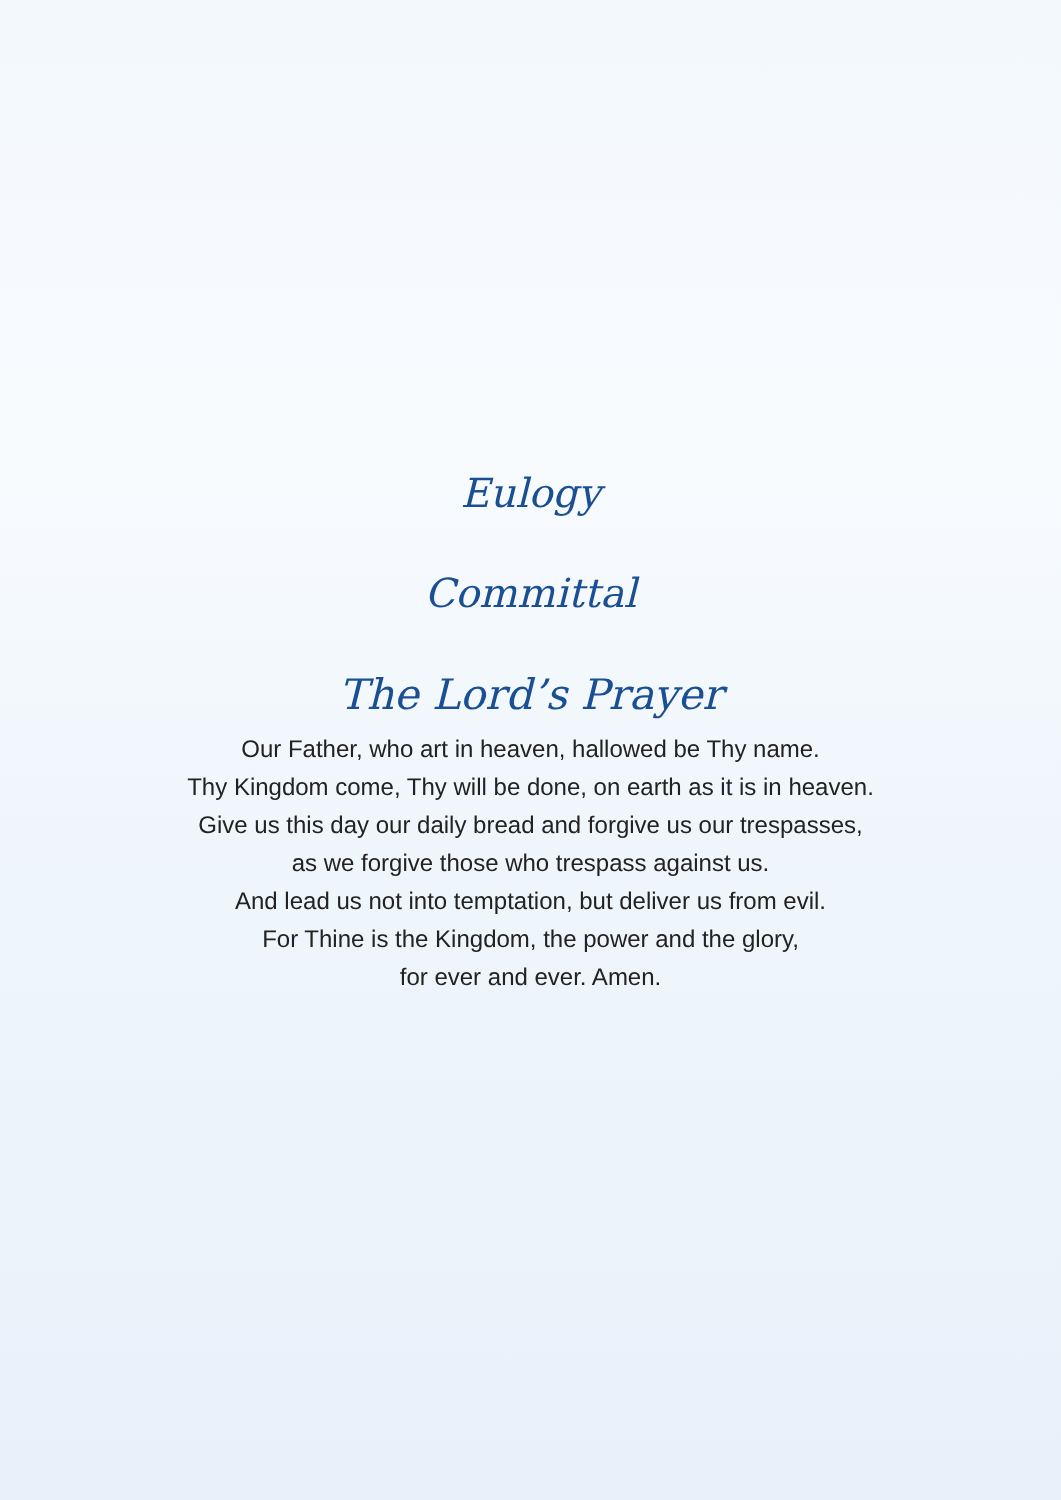Eulogy
Committal
The Lord’s Prayer
Our Father, who art in heaven, hallowed be Thy name.
Thy Kingdom come, Thy will be done, on earth as it is in heaven.
Give us this day our daily bread and forgive us our trespasses,
as we forgive those who trespass against us.
And lead us not into temptation, but deliver us from evil.
For Thine is the Kingdom, the power and the glory,
for ever and ever. Amen.